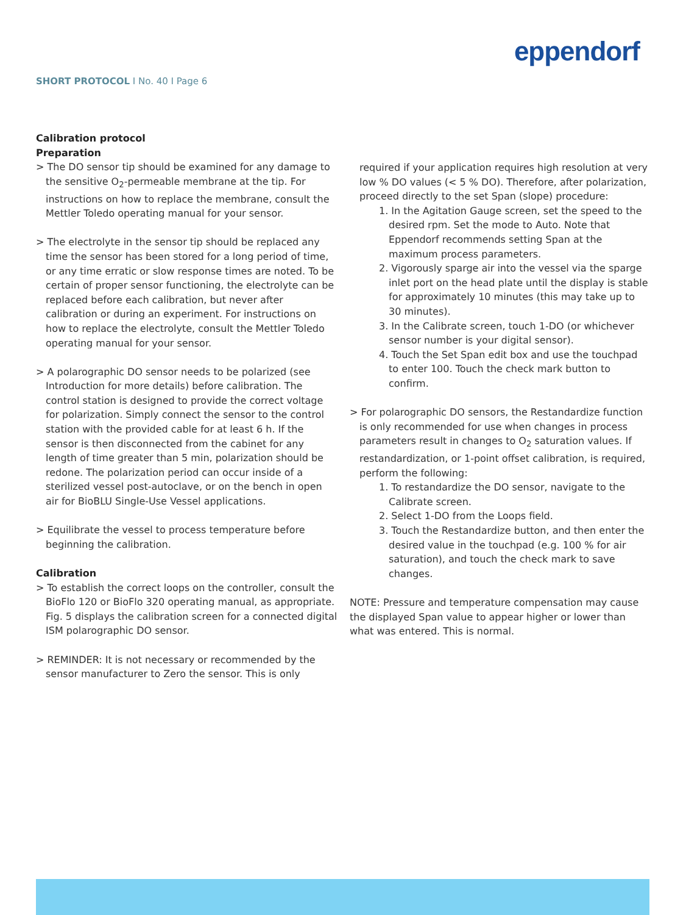SHORT PROTOCOL I No. 40 I Page 6
eppendorf
Calibration protocol
Preparation
> The DO sensor tip should be examined for any damage to the sensitive O<sub>2</sub>-permeable membrane at the tip. For instructions on how to replace the membrane, consult the Mettler Toledo operating manual for your sensor.
> The electrolyte in the sensor tip should be replaced any time the sensor has been stored for a long period of time, or any time erratic or slow response times are noted. To be certain of proper sensor functioning, the electrolyte can be replaced before each calibration, but never after calibration or during an experiment. For instructions on how to replace the electrolyte, consult the Mettler Toledo operating manual for your sensor.
> A polarographic DO sensor needs to be polarized (see Introduction for more details) before calibration. The control station is designed to provide the correct voltage for polarization. Simply connect the sensor to the control station with the provided cable for at least 6 h. If the sensor is then disconnected from the cabinet for any length of time greater than 5 min, polarization should be redone. The polarization period can occur inside of a sterilized vessel post-autoclave, or on the bench in open air for BioBLU Single-Use Vessel applications.
> Equilibrate the vessel to process temperature before beginning the calibration.
Calibration
> To establish the correct loops on the controller, consult the BioFlo 120 or BioFlo 320 operating manual, as appropriate. Fig. 5 displays the calibration screen for a connected digital ISM polarographic DO sensor.
> REMINDER: It is not necessary or recommended by the sensor manufacturer to Zero the sensor. This is only
required if your application requires high resolution at very low % DO values (< 5 % DO). Therefore, after polarization, proceed directly to the set Span (slope) procedure:
1. In the Agitation Gauge screen, set the speed to the desired rpm. Set the mode to Auto. Note that Eppendorf recommends setting Span at the maximum process parameters.
2. Vigorously sparge air into the vessel via the sparge inlet port on the head plate until the display is stable for approximately 10 minutes (this may take up to 30 minutes).
3. In the Calibrate screen, touch 1-DO (or whichever sensor number is your digital sensor).
4. Touch the Set Span edit box and use the touchpad to enter 100. Touch the check mark button to confirm.
> For polarographic DO sensors, the Restandardize function is only recommended for use when changes in process parameters result in changes to O<sub>2</sub> saturation values. If restandardization, or 1-point offset calibration, is required, perform the following:
1. To restandardize the DO sensor, navigate to the Calibrate screen.
2. Select 1-DO from the Loops field.
3. Touch the Restandardize button, and then enter the desired value in the touchpad (e.g. 100 % for air saturation), and touch the check mark to save changes.
NOTE: Pressure and temperature compensation may cause the displayed Span value to appear higher or lower than what was entered. This is normal.